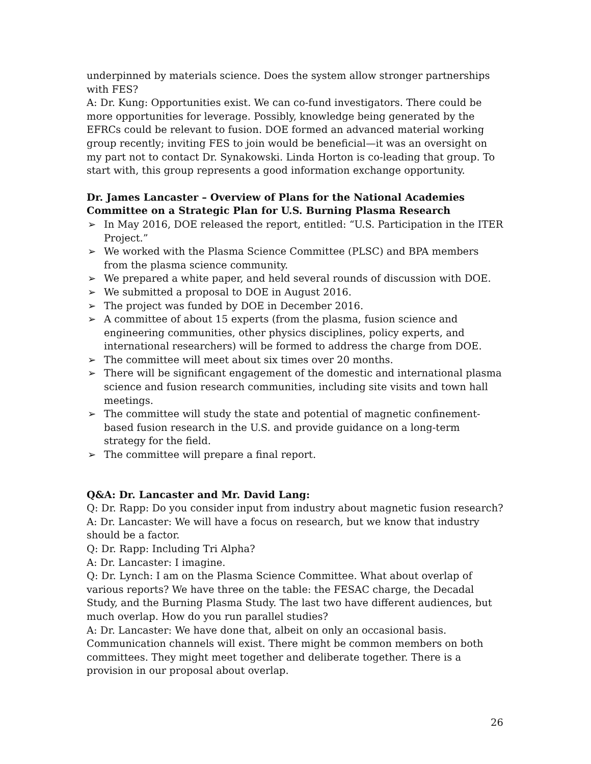underpinned by materials science. Does the system allow stronger partnerships with FES?
A: Dr. Kung: Opportunities exist. We can co-fund investigators. There could be more opportunities for leverage. Possibly, knowledge being generated by the EFRCs could be relevant to fusion. DOE formed an advanced material working group recently; inviting FES to join would be beneficial—it was an oversight on my part not to contact Dr. Synakowski. Linda Horton is co-leading that group. To start with, this group represents a good information exchange opportunity.
Dr. James Lancaster – Overview of Plans for the National Academies Committee on a Strategic Plan for U.S. Burning Plasma Research
➢ In May 2016, DOE released the report, entitled: “U.S. Participation in the ITER Project.”
➢ We worked with the Plasma Science Committee (PLSC) and BPA members from the plasma science community.
➢ We prepared a white paper, and held several rounds of discussion with DOE.
➢ We submitted a proposal to DOE in August 2016.
➢ The project was funded by DOE in December 2016.
➢ A committee of about 15 experts (from the plasma, fusion science and engineering communities, other physics disciplines, policy experts, and international researchers) will be formed to address the charge from DOE.
➢ The committee will meet about six times over 20 months.
➢ There will be significant engagement of the domestic and international plasma science and fusion research communities, including site visits and town hall meetings.
➢ The committee will study the state and potential of magnetic confinement-based fusion research in the U.S. and provide guidance on a long-term strategy for the field.
➢ The committee will prepare a final report.
Q&A: Dr. Lancaster and Mr. David Lang:
Q: Dr. Rapp: Do you consider input from industry about magnetic fusion research?
A: Dr. Lancaster: We will have a focus on research, but we know that industry should be a factor.
Q: Dr. Rapp: Including Tri Alpha?
A: Dr. Lancaster: I imagine.
Q: Dr. Lynch: I am on the Plasma Science Committee. What about overlap of various reports? We have three on the table: the FESAC charge, the Decadal Study, and the Burning Plasma Study. The last two have different audiences, but much overlap. How do you run parallel studies?
A: Dr. Lancaster: We have done that, albeit on only an occasional basis. Communication channels will exist. There might be common members on both committees. They might meet together and deliberate together. There is a provision in our proposal about overlap.
26